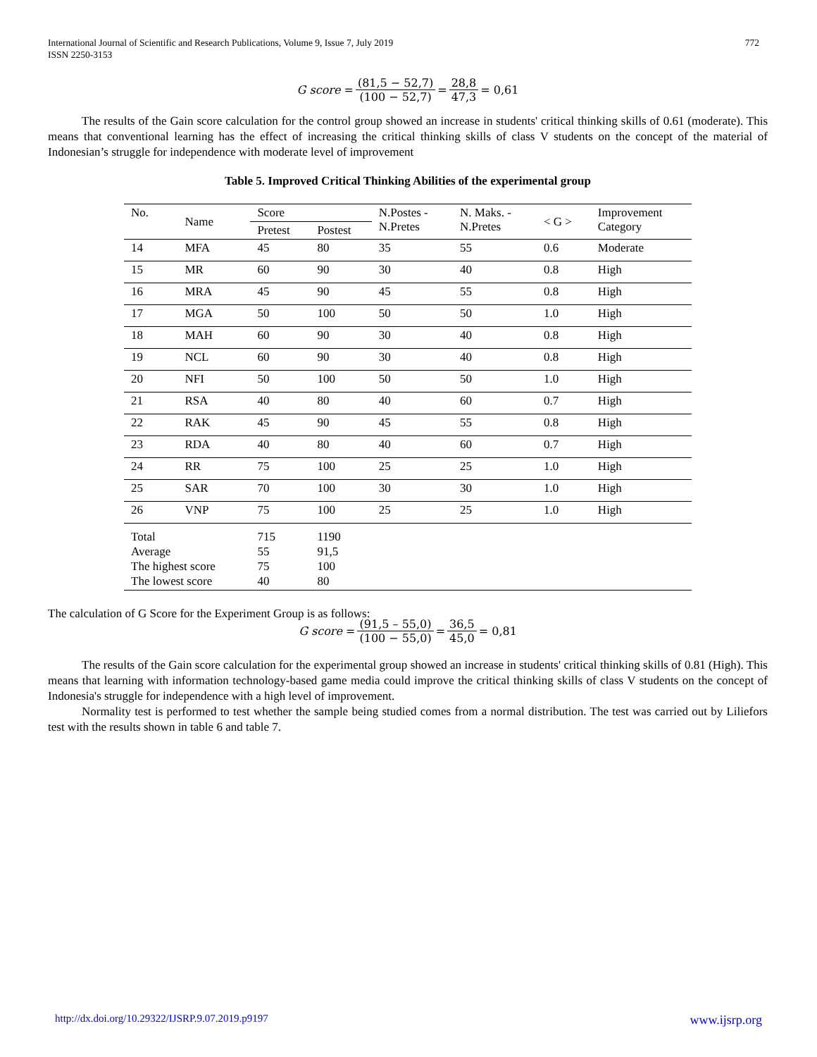772 International Journal of Scientific and Research Publications, Volume 9, Issue 7, July 2019
ISSN 2250-3153
| G score = | (81,5 − 52,7) | = | 28,8 | = 0,61 |
| | (100 − 52,7) | | 47,3 | |
The results of the Gain score calculation for the control group showed an increase in students' critical thinking skills of 0.61 (moderate). This means that conventional learning has the effect of increasing the critical thinking skills of class V students on the concept of the material of Indonesian’s struggle for independence with moderate level of improvement
Table 5. Improved Critical Thinking Abilities of the experimental group
| No. | Name | Score | | N.Postes - N.Pretes | N. Maks. - N.Pretes | < G > | Improvement Category |
| --- | --- | --- | --- | --- | --- | --- | --- |
| | | Pretest | Postest | | | | |
| 14 | MFA | 45 | 80 | 35 | 55 | 0.6 | Moderate |
| 15 | MR | 60 | 90 | 30 | 40 | 0.8 | High |
| 16 | MRA | 45 | 90 | 45 | 55 | 0.8 | High |
| 17 | MGA | 50 | 100 | 50 | 50 | 1.0 | High |
| 18 | MAH | 60 | 90 | 30 | 40 | 0.8 | High |
| 19 | NCL | 60 | 90 | 30 | 40 | 0.8 | High |
| 20 | NFI | 50 | 100 | 50 | 50 | 1.0 | High |
| 21 | RSA | 40 | 80 | 40 | 60 | 0.7 | High |
| 22 | RAK | 45 | 90 | 45 | 55 | 0.8 | High |
| 23 | RDA | 40 | 80 | 40 | 60 | 0.7 | High |
| 24 | RR | 75 | 100 | 25 | 25 | 1.0 | High |
| 25 | SAR | 70 | 100 | 30 | 30 | 1.0 | High |
| 26 | VNP | 75 | 100 | 25 | 25 | 1.0 | High |
| Total Average The highest score The lowest score | | 715 55 75 40 | 1190 91,5 100 80 | | | | |
The calculation of G Score for the Experiment Group is as follows:
| G score = | (91,5 – 55,0) | = | 36,5 | = 0,81 |
| | (100 − 55,0) | | 45,0 | |
The results of the Gain score calculation for the experimental group showed an increase in students' critical thinking skills of 0.81 (High). This means that learning with information technology-based game media could improve the critical thinking skills of class V students on the concept of Indonesia's struggle for independence with a high level of improvement.
Normality test is performed to test whether the sample being studied comes from a normal distribution. The test was carried out by Liliefors test with the results shown in table 6 and table 7.
www.ijsrp.org http://dx.doi.org/10.29322/IJSRP.9.07.2019.p9197